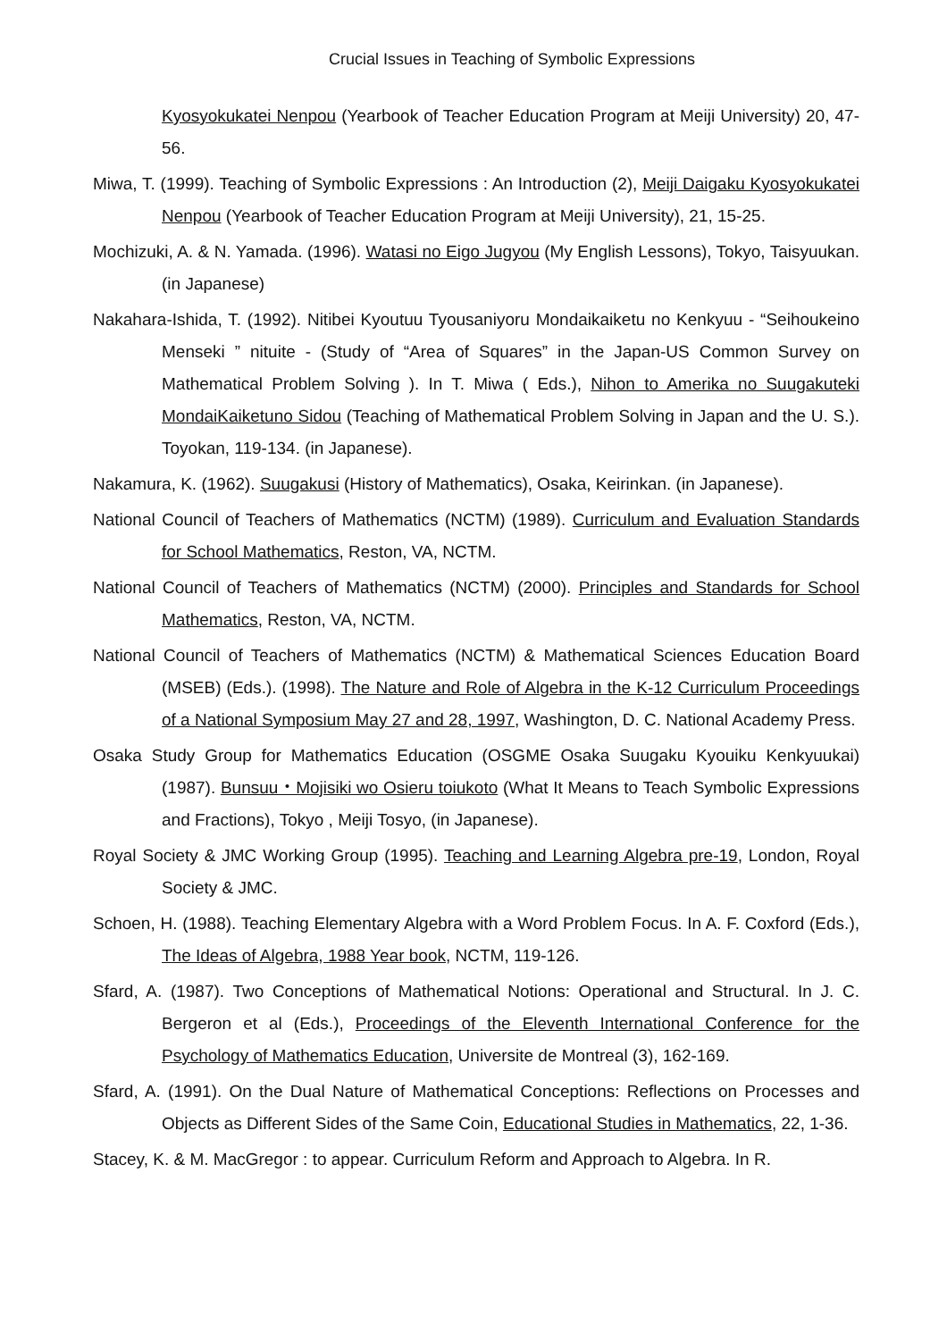Crucial Issues in Teaching of Symbolic Expressions
Kyosyokukatei Nenpou (Yearbook of Teacher Education Program at Meiji University) 20, 47-56.
Miwa, T. (1999). Teaching of Symbolic Expressions : An Introduction (2), Meiji Daigaku Kyosyokukatei Nenpou (Yearbook of Teacher Education Program at Meiji University), 21, 15-25.
Mochizuki, A. & N. Yamada. (1996). Watasi no Eigo Jugyou (My English Lessons), Tokyo, Taisyuukan.(in Japanese)
Nakahara-Ishida, T. (1992). Nitibei Kyoutuu Tyousaniyoru Mondaikaiketu no Kenkyuu - “Seihoukeino Menseki ” nituite - (Study of “Area of Squares” in the Japan-US Common Survey on Mathematical Problem Solving ). In T. Miwa ( Eds.), Nihon to Amerika no Suugakuteki MondaiKaiketuno Sidou (Teaching of Mathematical Problem Solving in Japan and the U. S.). Toyokan, 119-134. (in Japanese).
Nakamura, K. (1962). Suugakusi (History of Mathematics), Osaka, Keirinkan. (in Japanese).
National Council of Teachers of Mathematics (NCTM) (1989). Curriculum and Evaluation Standards for School Mathematics, Reston, VA, NCTM.
National Council of Teachers of Mathematics (NCTM) (2000). Principles and Standards for School Mathematics, Reston, VA, NCTM.
National Council of Teachers of Mathematics (NCTM) & Mathematical Sciences Education Board (MSEB) (Eds.). (1998). The Nature and Role of Algebra in the K-12 Curriculum Proceedings of a National Symposium May 27 and 28, 1997, Washington, D. C. National Academy Press.
Osaka Study Group for Mathematics Education (OSGME Osaka Suugaku Kyouiku Kenkyuukai) (1987). Bunsuu・Mojisiki wo Osieru toiukoto (What It Means to Teach Symbolic Expressions and Fractions), Tokyo , Meiji Tosyo, (in Japanese).
Royal Society & JMC Working Group (1995). Teaching and Learning Algebra pre-19, London, Royal Society & JMC.
Schoen, H. (1988). Teaching Elementary Algebra with a Word Problem Focus. In A. F. Coxford (Eds.), The Ideas of Algebra, 1988 Year book, NCTM, 119-126.
Sfard, A. (1987). Two Conceptions of Mathematical Notions: Operational and Structural. In J. C. Bergeron et al (Eds.), Proceedings of the Eleventh International Conference for the Psychology of Mathematics Education, Universite de Montreal (3), 162-169.
Sfard, A. (1991). On the Dual Nature of Mathematical Conceptions: Reflections on Processes and Objects as Different Sides of the Same Coin, Educational Studies in Mathematics, 22, 1-36.
Stacey, K. & M. MacGregor : to appear. Curriculum Reform and Approach to Algebra. In R.